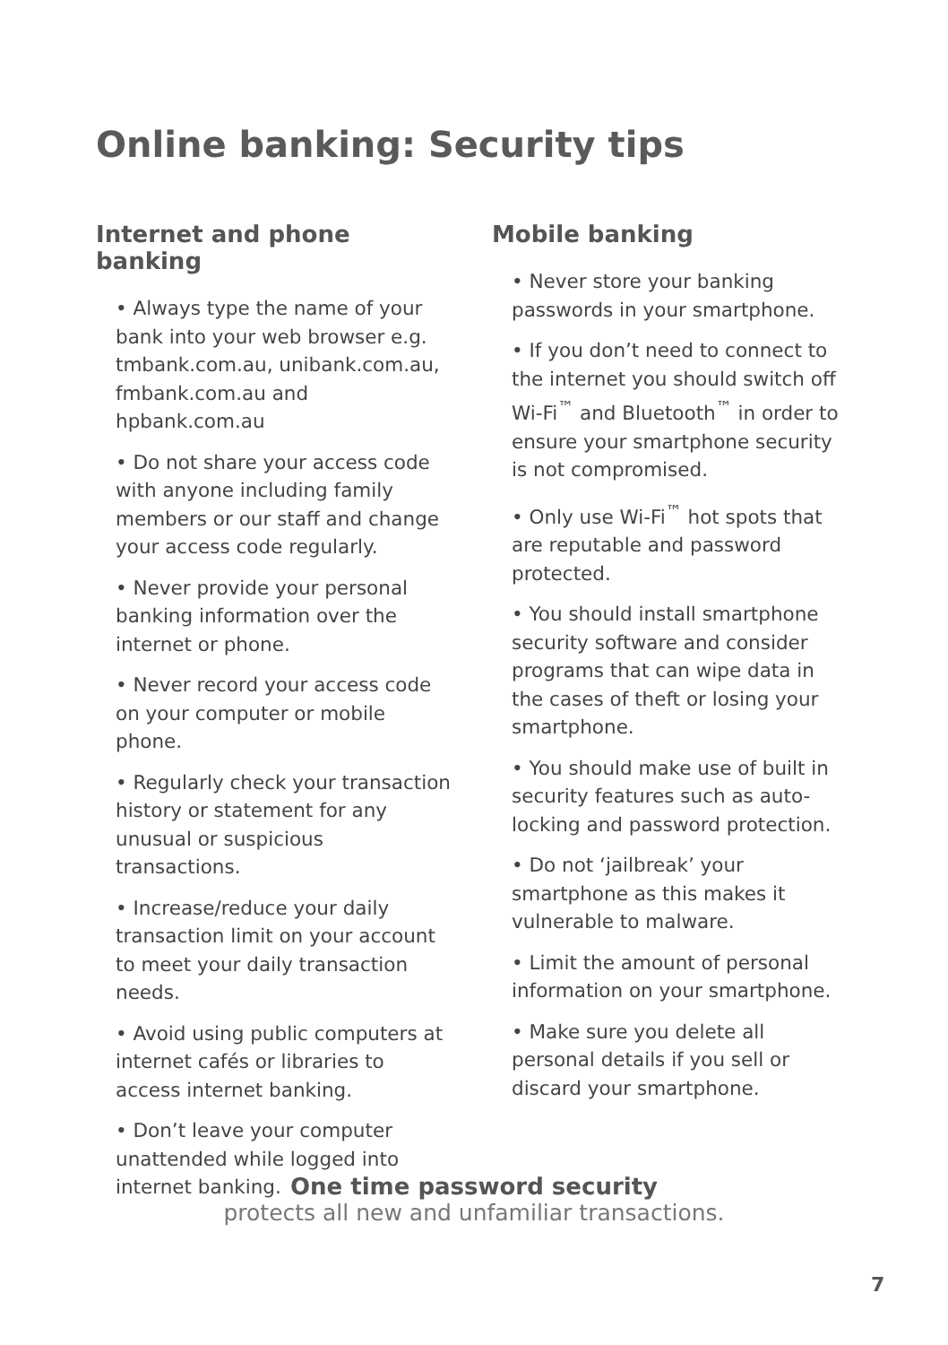Online banking: Security tips
Internet and phone banking
• Always type the name of your bank into your web browser e.g. tmbank.com.au, unibank.com.au, fmbank.com.au and hpbank.com.au
• Do not share your access code with anyone including family members or our staff and change your access code regularly.
• Never provide your personal banking information over the internet or phone.
• Never record your access code on your computer or mobile phone.
• Regularly check your transaction history or statement for any unusual or suspicious transactions.
• Increase/reduce your daily transaction limit on your account to meet your daily transaction needs.
• Avoid using public computers at internet cafés or libraries to access internet banking.
• Don’t leave your computer unattended while logged into internet banking.
Mobile banking
• Never store your banking passwords in your smartphone.
• If you don’t need to connect to the internet you should switch off Wi-Fi<sup>™</sup> and Bluetooth<sup>™</sup> in order to ensure your smartphone security is not compromised.
• Only use Wi-Fi<sup>™</sup> hot spots that are reputable and password protected.
• You should install smartphone security software and consider programs that can wipe data in the cases of theft or losing your smartphone.
• You should make use of built in security features such as auto-locking and password protection.
• Do not ‘jailbreak’ your smartphone as this makes it vulnerable to malware.
• Limit the amount of personal information on your smartphone.
• Make sure you delete all personal details if you sell or discard your smartphone.
One time password security
protects all new and unfamiliar transactions.
7